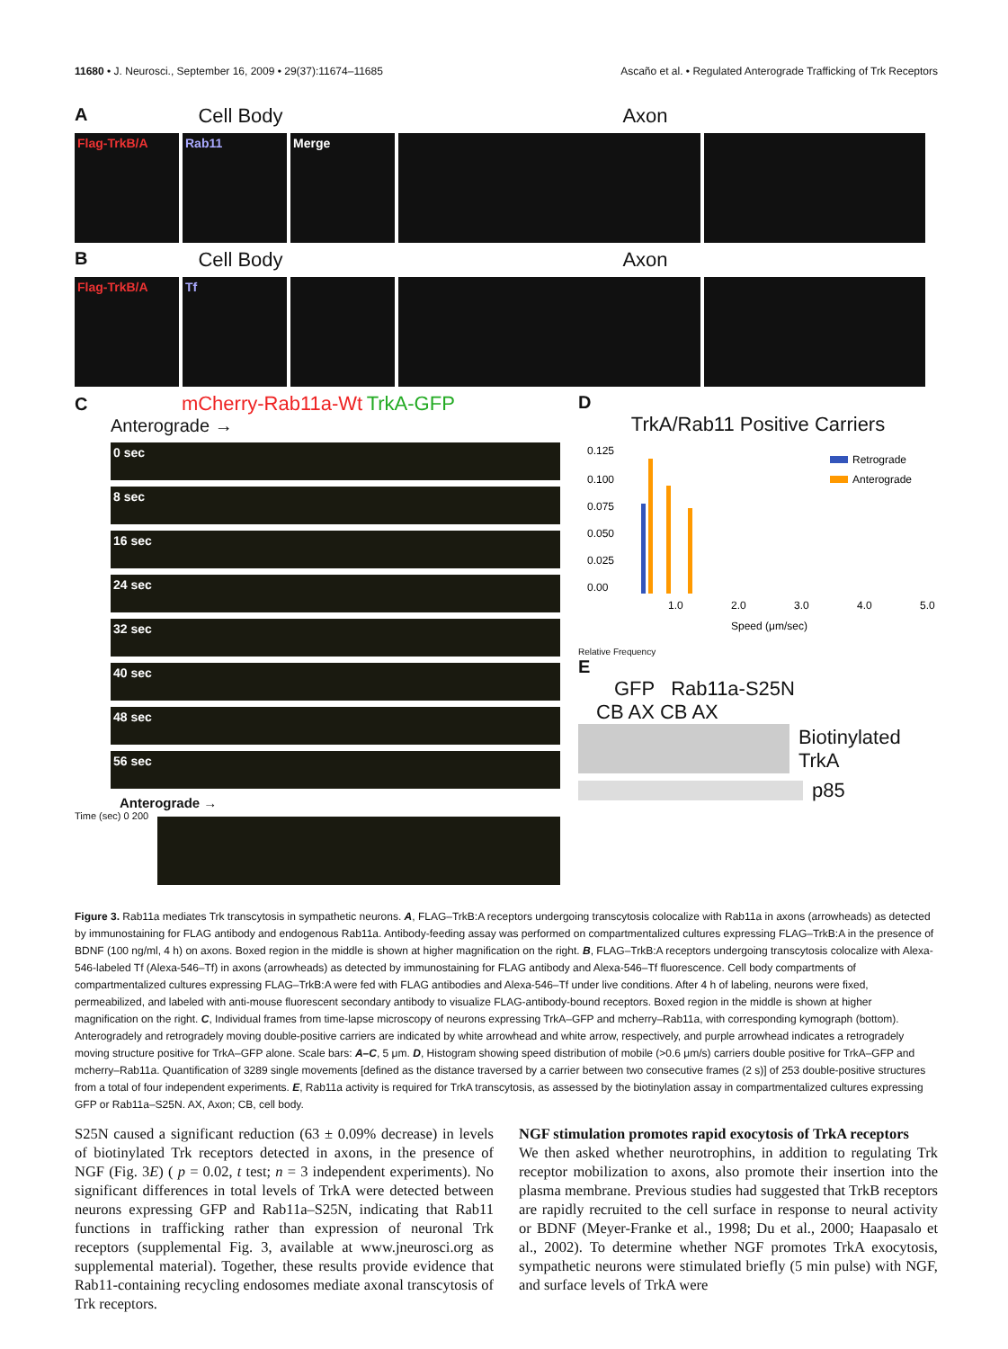11680 • J. Neurosci., September 16, 2009 • 29(37):11674–11685 Ascaño et al. • Regulated Anterograde Trafficking of Trk Receptors
A Cell Body Axon
Flag-TrkB/A Rab11 Merge
B Cell Body Axon
Flag-TrkB/A Tf
C mCherry-Rab11a-Wt TrkA-GFP
Anterograde →
0 sec
8 sec
16 sec
24 sec
32 sec
40 sec
48 sec
56 sec
Anterograde →
Time (sec) 0 200
D
TrkA/Rab11 Positive Carriers
0.125
0.100
0.075
0.050
0.025
0.00
1.0
2.0
3.0
4.0
5.0
Speed (μm/sec)
Retrograde
Anterograde
Relative Frequency
E
GFP Rab11a-S25N
CB AX CB AX
Biotinylated TrkA
p85
Figure 3. Rab11a mediates Trk transcytosis in sympathetic neurons. A, FLAG–TrkB:A receptors undergoing transcytosis colocalize with Rab11a in axons (arrowheads) as detected by immunostaining for FLAG antibody and endogenous Rab11a. Antibody-feeding assay was performed on compartmentalized cultures expressing FLAG–TrkB:A in the presence of BDNF (100 ng/ml, 4 h) on axons. Boxed region in the middle is shown at higher magnification on the right. B, FLAG–TrkB:A receptors undergoing transcytosis colocalize with Alexa-546-labeled Tf (Alexa-546–Tf) in axons (arrowheads) as detected by immunostaining for FLAG antibody and Alexa-546–Tf fluorescence. Cell body compartments of compartmentalized cultures expressing FLAG–TrkB:A were fed with FLAG antibodies and Alexa-546–Tf under live conditions. After 4 h of labeling, neurons were fixed, permeabilized, and labeled with anti-mouse fluorescent secondary antibody to visualize FLAG-antibody-bound receptors. Boxed region in the middle is shown at higher magnification on the right. C, Individual frames from time-lapse microscopy of neurons expressing TrkA–GFP and mcherry–Rab11a, with corresponding kymograph (bottom). Anterogradely and retrogradely moving double-positive carriers are indicated by white arrowhead and white arrow, respectively, and purple arrowhead indicates a retrogradely moving structure positive for TrkA–GFP alone. Scale bars: A–C, 5 μm. D, Histogram showing speed distribution of mobile (>0.6 μm/s) carriers double positive for TrkA–GFP and mcherry–Rab11a. Quantification of 3289 single movements [defined as the distance traversed by a carrier between two consecutive frames (2 s)] of 253 double-positive structures from a total of four independent experiments. E, Rab11a activity is required for TrkA transcytosis, as assessed by the biotinylation assay in compartmentalized cultures expressing GFP or Rab11a–S25N. AX, Axon; CB, cell body.
S25N caused a significant reduction (63 ± 0.09% decrease) in levels of biotinylated Trk receptors detected in axons, in the presence of NGF (Fig. 3E) ( p = 0.02, t test; n = 3 independent experiments). No significant differences in total levels of TrkA were detected between neurons expressing GFP and Rab11a–S25N, indicating that Rab11 functions in trafficking rather than expression of neuronal Trk receptors (supplemental Fig. 3, available at www.jneurosci.org as supplemental material). Together, these results provide evidence that Rab11-containing recycling endosomes mediate axonal transcytosis of Trk receptors.
NGF stimulation promotes rapid exocytosis of TrkA receptors
We then asked whether neurotrophins, in addition to regulating Trk receptor mobilization to axons, also promote their insertion into the plasma membrane. Previous studies had suggested that TrkB receptors are rapidly recruited to the cell surface in response to neural activity or BDNF (Meyer-Franke et al., 1998; Du et al., 2000; Haapasalo et al., 2002). To determine whether NGF promotes TrkA exocytosis, sympathetic neurons were stimulated briefly (5 min pulse) with NGF, and surface levels of TrkA were